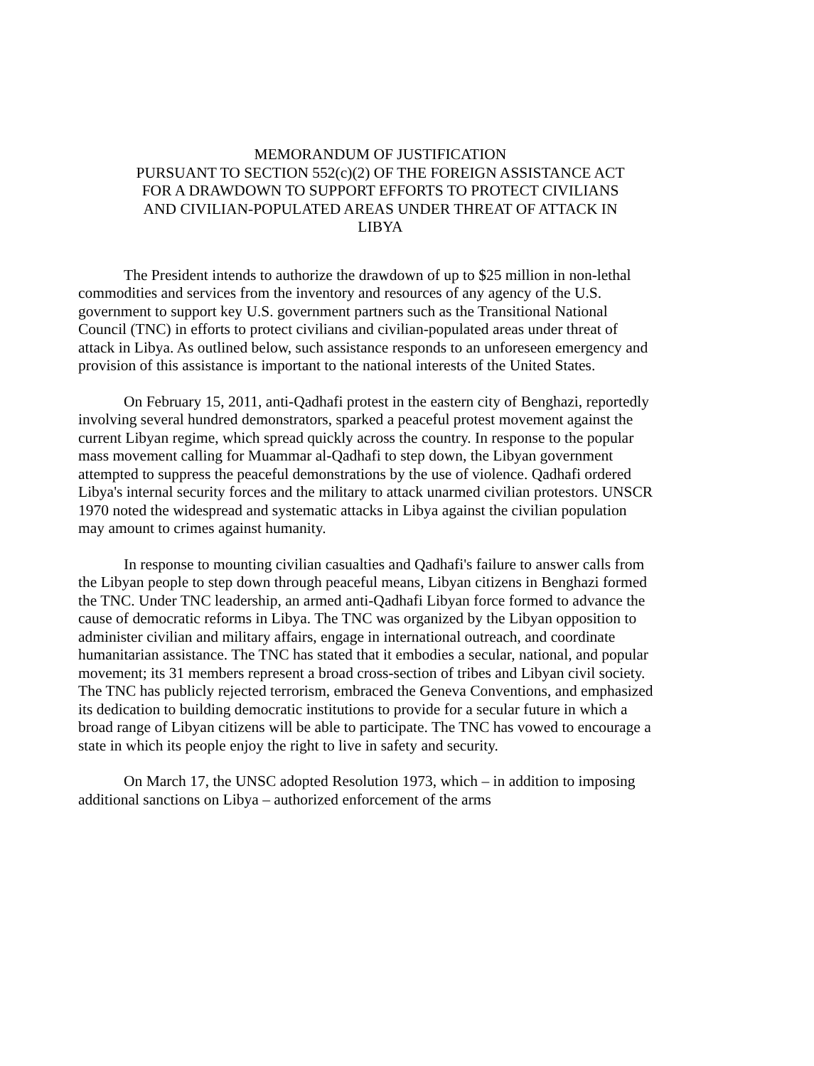MEMORANDUM OF JUSTIFICATION
PURSUANT TO SECTION 552(c)(2) OF THE FOREIGN ASSISTANCE ACT
FOR A DRAWDOWN TO SUPPORT EFFORTS TO PROTECT CIVILIANS
AND CIVILIAN-POPULATED AREAS UNDER THREAT OF ATTACK IN
LIBYA
The President intends to authorize the drawdown of up to $25 million in non-lethal commodities and services from the inventory and resources of any agency of the U.S. government to support key U.S. government partners such as the Transitional National Council (TNC) in efforts to protect civilians and civilian-populated areas under threat of attack in Libya. As outlined below, such assistance responds to an unforeseen emergency and provision of this assistance is important to the national interests of the United States.
On February 15, 2011, anti-Qadhafi protest in the eastern city of Benghazi, reportedly involving several hundred demonstrators, sparked a peaceful protest movement against the current Libyan regime, which spread quickly across the country. In response to the popular mass movement calling for Muammar al-Qadhafi to step down, the Libyan government attempted to suppress the peaceful demonstrations by the use of violence. Qadhafi ordered Libya's internal security forces and the military to attack unarmed civilian protestors. UNSCR 1970 noted the widespread and systematic attacks in Libya against the civilian population may amount to crimes against humanity.
In response to mounting civilian casualties and Qadhafi's failure to answer calls from the Libyan people to step down through peaceful means, Libyan citizens in Benghazi formed the TNC. Under TNC leadership, an armed anti-Qadhafi Libyan force formed to advance the cause of democratic reforms in Libya. The TNC was organized by the Libyan opposition to administer civilian and military affairs, engage in international outreach, and coordinate humanitarian assistance. The TNC has stated that it embodies a secular, national, and popular movement; its 31 members represent a broad cross-section of tribes and Libyan civil society. The TNC has publicly rejected terrorism, embraced the Geneva Conventions, and emphasized its dedication to building democratic institutions to provide for a secular future in which a broad range of Libyan citizens will be able to participate. The TNC has vowed to encourage a state in which its people enjoy the right to live in safety and security.
On March 17, the UNSC adopted Resolution 1973, which – in addition to imposing additional sanctions on Libya – authorized enforcement of the arms